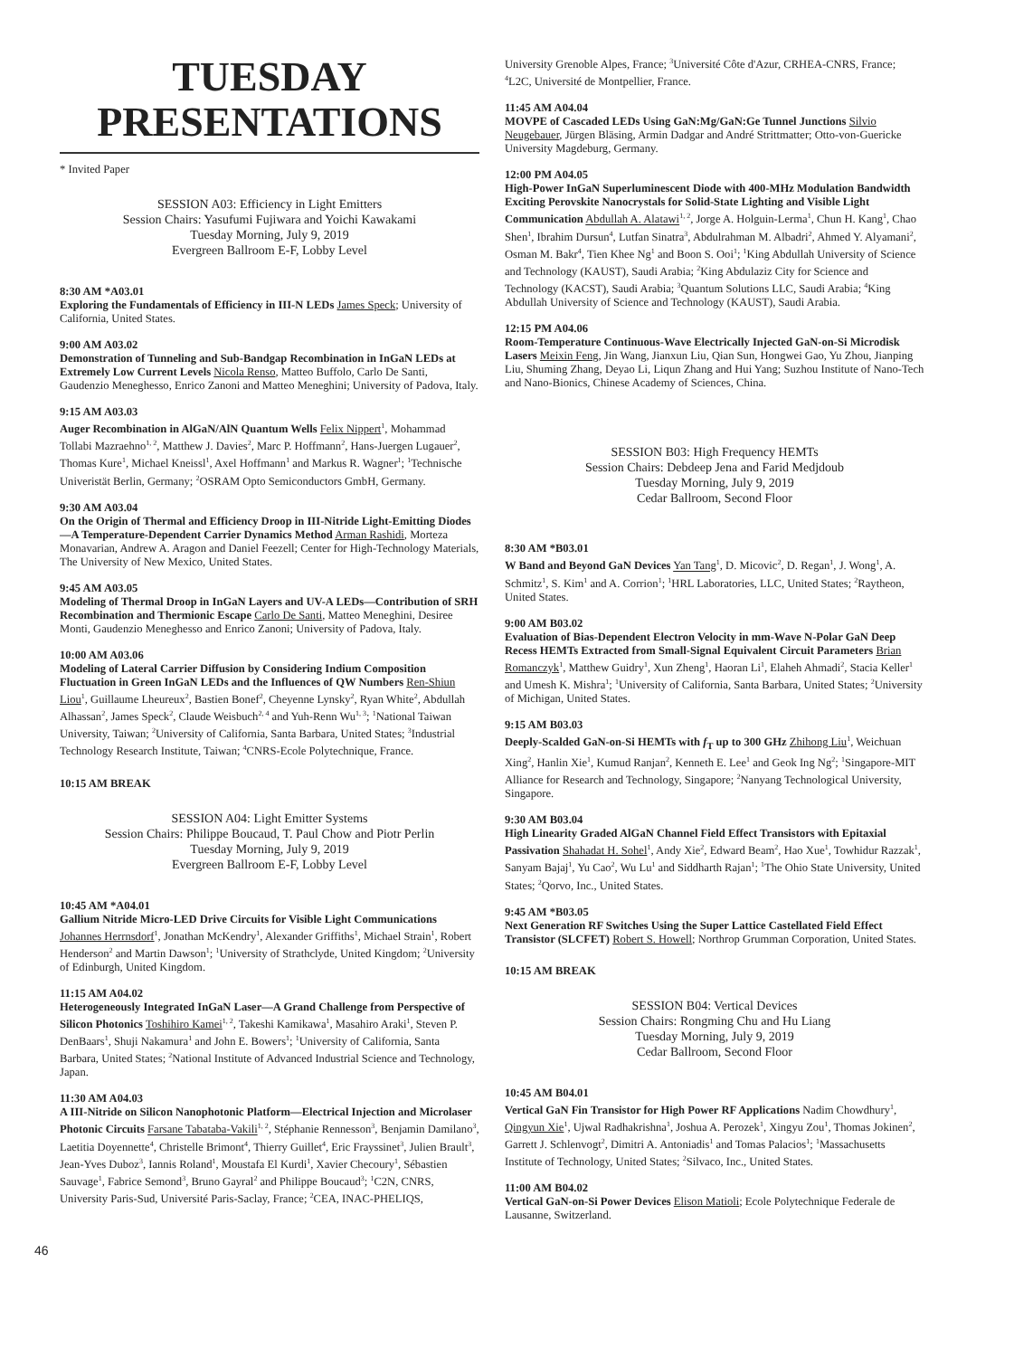TUESDAY
PRESENTATIONS
* Invited Paper
SESSION A03: Efficiency in Light Emitters
Session Chairs: Yasufumi Fujiwara and Yoichi Kawakami
Tuesday Morning, July 9, 2019
Evergreen Ballroom E-F, Lobby Level
8:30 AM *A03.01
Exploring the Fundamentals of Efficiency in III-N LEDs James Speck; University of California, United States.
9:00 AM A03.02
Demonstration of Tunneling and Sub-Bandgap Recombination in InGaN LEDs at Extremely Low Current Levels Nicola Renso, Matteo Buffolo, Carlo De Santi, Gaudenzio Meneghesso, Enrico Zanoni and Matteo Meneghini; University of Padova, Italy.
9:15 AM A03.03
Auger Recombination in AlGaN/AlN Quantum Wells Felix Nippert<sup>1</sup>, Mohammad Tollabi Mazraehno<sup>1, 2</sup>, Matthew J. Davies<sup>2</sup>, Marc P. Hoffmann<sup>2</sup>, Hans-Juergen Lugauer<sup>2</sup>, Thomas Kure<sup>1</sup>, Michael Kneissl<sup>1</sup>, Axel Hoffmann<sup>1</sup> and Markus R. Wagner<sup>1</sup>; <sup>1</sup>Technische Univeristät Berlin, Germany; <sup>2</sup>OSRAM Opto Semiconductors GmbH, Germany.
9:30 AM A03.04
On the Origin of Thermal and Efficiency Droop in III-Nitride Light-Emitting Diodes—A Temperature-Dependent Carrier Dynamics Method Arman Rashidi, Morteza Monavarian, Andrew A. Aragon and Daniel Feezell; Center for High-Technology Materials, The University of New Mexico, United States.
9:45 AM A03.05
Modeling of Thermal Droop in InGaN Layers and UV-A LEDs—Contribution of SRH Recombination and Thermionic Escape Carlo De Santi, Matteo Meneghini, Desiree Monti, Gaudenzio Meneghesso and Enrico Zanoni; University of Padova, Italy.
10:00 AM A03.06
Modeling of Lateral Carrier Diffusion by Considering Indium Composition Fluctuation in Green InGaN LEDs and the Influences of QW Numbers Ren-Shiun Liou<sup>1</sup>, Guillaume Lheureux<sup>2</sup>, Bastien Bonef<sup>2</sup>, Cheyenne Lynsky<sup>2</sup>, Ryan White<sup>2</sup>, Abdullah Alhassan<sup>2</sup>, James Speck<sup>2</sup>, Claude Weisbuch<sup>2, 4</sup> and Yuh-Renn Wu<sup>1, 3</sup>; <sup>1</sup>National Taiwan University, Taiwan; <sup>2</sup>University of California, Santa Barbara, United States; <sup>3</sup>Industrial Technology Research Institute, Taiwan; <sup>4</sup>CNRS-Ecole Polytechnique, France.
10:15 AM BREAK
SESSION A04: Light Emitter Systems
Session Chairs: Philippe Boucaud, T. Paul Chow and Piotr Perlin
Tuesday Morning, July 9, 2019
Evergreen Ballroom E-F, Lobby Level
10:45 AM *A04.01
Gallium Nitride Micro-LED Drive Circuits for Visible Light Communications Johannes Herrnsdorf<sup>1</sup>, Jonathan McKendry<sup>1</sup>, Alexander Griffiths<sup>1</sup>, Michael Strain<sup>1</sup>, Robert Henderson<sup>2</sup> and Martin Dawson<sup>1</sup>; <sup>1</sup>University of Strathclyde, United Kingdom; <sup>2</sup>University of Edinburgh, United Kingdom.
11:15 AM A04.02
Heterogeneously Integrated InGaN Laser—A Grand Challenge from Perspective of Silicon Photonics Toshihiro Kamei<sup>1, 2</sup>, Takeshi Kamikawa<sup>1</sup>, Masahiro Araki<sup>1</sup>, Steven P. DenBaars<sup>1</sup>, Shuji Nakamura<sup>1</sup> and John E. Bowers<sup>1</sup>; <sup>1</sup>University of California, Santa Barbara, United States; <sup>2</sup>National Institute of Advanced Industrial Science and Technology, Japan.
11:30 AM A04.03
A III-Nitride on Silicon Nanophotonic Platform—Electrical Injection and Microlaser Photonic Circuits Farsane Tabataba-Vakili<sup>1, 2</sup>, Stéphanie Rennesson<sup>3</sup>, Benjamin Damilano<sup>3</sup>, Laetitia Doyennette<sup>4</sup>, Christelle Brimont<sup>4</sup>, Thierry Guillet<sup>4</sup>, Eric Frayssinet<sup>3</sup>, Julien Brault<sup>3</sup>, Jean-Yves Duboz<sup>3</sup>, Iannis Roland<sup>1</sup>, Moustafa El Kurdi<sup>1</sup>, Xavier Checoury<sup>1</sup>, Sébastien Sauvage<sup>1</sup>, Fabrice Semond<sup>3</sup>, Bruno Gayral<sup>2</sup> and Philippe Boucaud<sup>3</sup>; <sup>1</sup>C2N, CNRS, University Paris-Sud, Université Paris-Saclay, France; <sup>2</sup>CEA, INAC-PHELIQS,
University Grenoble Alpes, France; <sup>3</sup>Université Côte d'Azur, CRHEA-CNRS, France; <sup>4</sup>L2C, Université de Montpellier, France.
11:45 AM A04.04
MOVPE of Cascaded LEDs Using GaN:Mg/GaN:Ge Tunnel Junctions Silvio Neugebauer, Jürgen Bläsing, Armin Dadgar and André Strittmatter; Otto-von-Guericke University Magdeburg, Germany.
12:00 PM A04.05
High-Power InGaN Superluminescent Diode with 400-MHz Modulation Bandwidth Exciting Perovskite Nanocrystals for Solid-State Lighting and Visible Light Communication Abdullah A. Alatawi<sup>1, 2</sup>, Jorge A. Holguin-Lerma<sup>1</sup>, Chun H. Kang<sup>1</sup>, Chao Shen<sup>1</sup>, Ibrahim Dursun<sup>4</sup>, Lutfan Sinatra<sup>3</sup>, Abdulrahman M. Albadri<sup>2</sup>, Ahmed Y. Alyamani<sup>2</sup>, Osman M. Bakr<sup>4</sup>, Tien Khee Ng<sup>1</sup> and Boon S. Ooi<sup>1</sup>; <sup>1</sup>King Abdullah University of Science and Technology (KAUST), Saudi Arabia; <sup>2</sup>King Abdulaziz City for Science and Technology (KACST), Saudi Arabia; <sup>3</sup>Quantum Solutions LLC, Saudi Arabia; <sup>4</sup>King Abdullah University of Science and Technology (KAUST), Saudi Arabia.
12:15 PM A04.06
Room-Temperature Continuous-Wave Electrically Injected GaN-on-Si Microdisk Lasers Meixin Feng, Jin Wang, Jianxun Liu, Qian Sun, Hongwei Gao, Yu Zhou, Jianping Liu, Shuming Zhang, Deyao Li, Liqun Zhang and Hui Yang; Suzhou Institute of Nano-Tech and Nano-Bionics, Chinese Academy of Sciences, China.
SESSION B03: High Frequency HEMTs
Session Chairs: Debdeep Jena and Farid Medjdoub
Tuesday Morning, July 9, 2019
Cedar Ballroom, Second Floor
8:30 AM *B03.01
W Band and Beyond GaN Devices Yan Tang<sup>1</sup>, D. Micovic<sup>2</sup>, D. Regan<sup>1</sup>, J. Wong<sup>1</sup>, A. Schmitz<sup>1</sup>, S. Kim<sup>1</sup> and A. Corrion<sup>1</sup>; <sup>1</sup>HRL Laboratories, LLC, United States; <sup>2</sup>Raytheon, United States.
9:00 AM B03.02
Evaluation of Bias-Dependent Electron Velocity in mm-Wave N-Polar GaN Deep Recess HEMTs Extracted from Small-Signal Equivalent Circuit Parameters Brian Romanczyk<sup>1</sup>, Matthew Guidry<sup>1</sup>, Xun Zheng<sup>1</sup>, Haoran Li<sup>1</sup>, Elaheh Ahmadi<sup>2</sup>, Stacia Keller<sup>1</sup> and Umesh K. Mishra<sup>1</sup>; <sup>1</sup>University of California, Santa Barbara, United States; <sup>2</sup>University of Michigan, United States.
9:15 AM B03.03
Deeply-Scalded GaN-on-Si HEMTs with f<sub>T</sub> up to 300 GHz Zhihong Liu<sup>1</sup>, Weichuan Xing<sup>2</sup>, Hanlin Xie<sup>1</sup>, Kumud Ranjan<sup>2</sup>, Kenneth E. Lee<sup>1</sup> and Geok Ing Ng<sup>2</sup>; <sup>1</sup>Singapore-MIT Alliance for Research and Technology, Singapore; <sup>2</sup>Nanyang Technological University, Singapore.
9:30 AM B03.04
High Linearity Graded AlGaN Channel Field Effect Transistors with Epitaxial Passivation Shahadat H. Sohel<sup>1</sup>, Andy Xie<sup>2</sup>, Edward Beam<sup>2</sup>, Hao Xue<sup>1</sup>, Towhidur Razzak<sup>1</sup>, Sanyam Bajaj<sup>1</sup>, Yu Cao<sup>2</sup>, Wu Lu<sup>1</sup> and Siddharth Rajan<sup>1</sup>; <sup>1</sup>The Ohio State University, United States; <sup>2</sup>Qorvo, Inc., United States.
9:45 AM *B03.05
Next Generation RF Switches Using the Super Lattice Castellated Field Effect Transistor (SLCFET) Robert S. Howell; Northrop Grumman Corporation, United States.
10:15 AM BREAK
SESSION B04: Vertical Devices
Session Chairs: Rongming Chu and Hu Liang
Tuesday Morning, July 9, 2019
Cedar Ballroom, Second Floor
10:45 AM B04.01
Vertical GaN Fin Transistor for High Power RF Applications Nadim Chowdhury<sup>1</sup>, Qingyun Xie<sup>1</sup>, Ujwal Radhakrishna<sup>1</sup>, Joshua A. Perozek<sup>1</sup>, Xingyu Zou<sup>1</sup>, Thomas Jokinen<sup>2</sup>, Garrett J. Schlenvogt<sup>2</sup>, Dimitri A. Antoniadis<sup>1</sup> and Tomas Palacios<sup>1</sup>; <sup>1</sup>Massachusetts Institute of Technology, United States; <sup>2</sup>Silvaco, Inc., United States.
11:00 AM B04.02
Vertical GaN-on-Si Power Devices Elison Matioli; Ecole Polytechnique Federale de Lausanne, Switzerland.
46